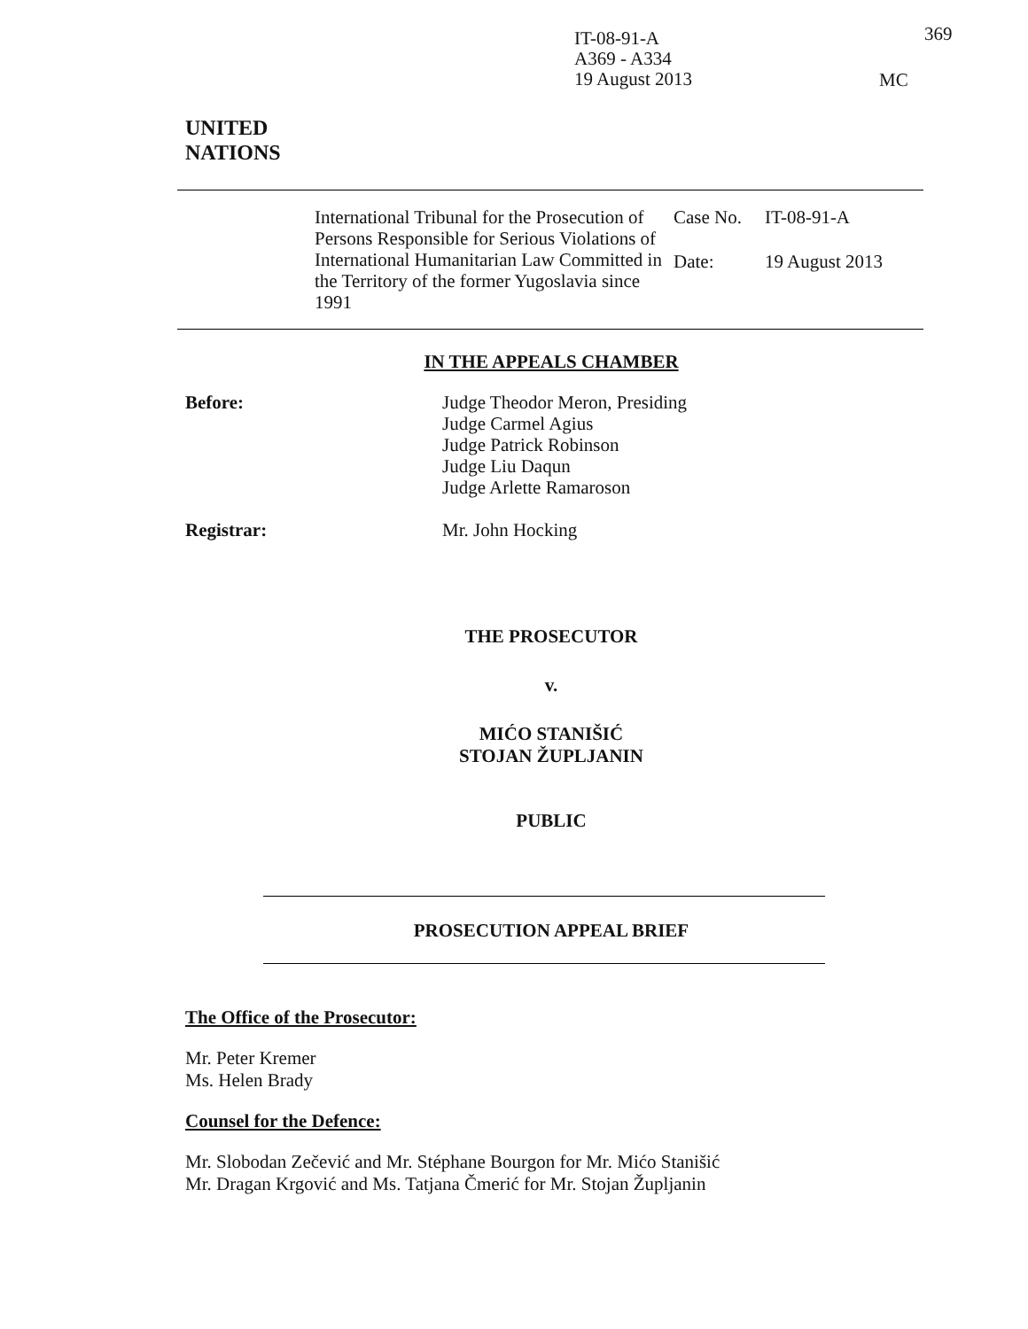IT-08-91-A
A369 - A334
19 August 2013
369
MC
UNITED
NATIONS
International Tribunal for the Prosecution of Persons Responsible for Serious Violations of International Humanitarian Law Committed in the Territory of the former Yugoslavia since 1991
Case No. IT-08-91-A
Date: 19 August 2013
IN THE APPEALS CHAMBER
Before: Judge Theodor Meron, Presiding
Judge Carmel Agius
Judge Patrick Robinson
Judge Liu Daqun
Judge Arlette Ramaroson
Registrar: Mr. John Hocking
THE PROSECUTOR
v.
MIĆO STANIŠIĆ
STOJAN ŽUPLJANIN
PUBLIC
PROSECUTION APPEAL BRIEF
The Office of the Prosecutor:
Mr. Peter Kremer
Ms. Helen Brady
Counsel for the Defence:
Mr. Slobodan Zečević and Mr. Stéphane Bourgon for Mr. Mićo Stanišić
Mr. Dragan Krgović and Ms. Tatjana Čmerić for Mr. Stojan Župljanin